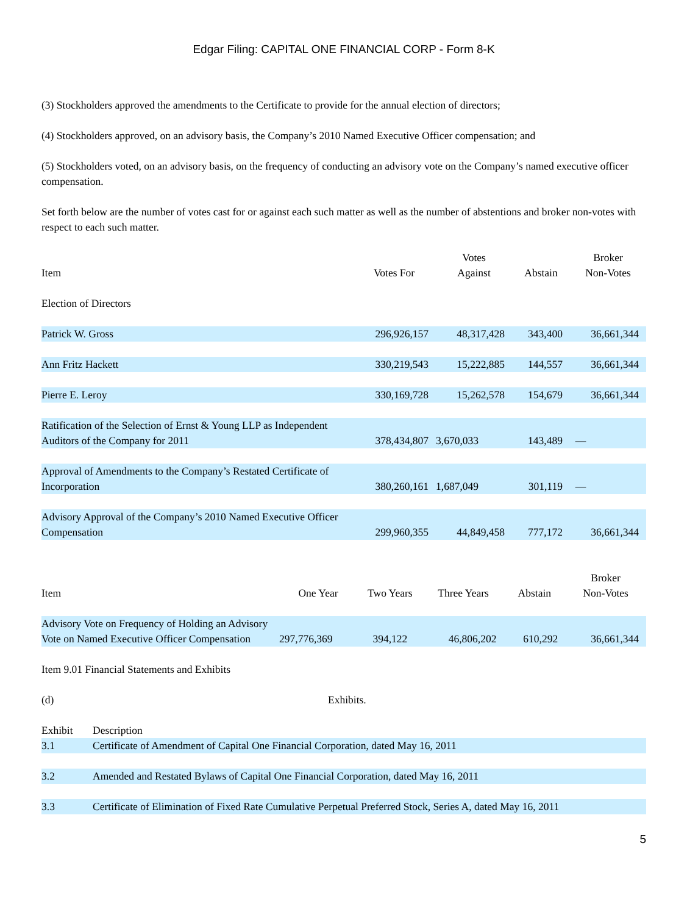Edgar Filing: CAPITAL ONE FINANCIAL CORP - Form 8-K
(3) Stockholders approved the amendments to the Certificate to provide for the annual election of directors;
(4) Stockholders approved, on an advisory basis, the Company’s 2010 Named Executive Officer compensation; and
(5) Stockholders voted, on an advisory basis, on the frequency of conducting an advisory vote on the Company’s named executive officer compensation.
Set forth below are the number of votes cast for or against each such matter as well as the number of abstentions and broker non-votes with respect to each such matter.
| Item | Votes For | Votes Against | Abstain | Broker Non-Votes |
| --- | --- | --- | --- | --- |
| Election of Directors | | | | |
| Patrick W. Gross | 296,926,157 | 48,317,428 | 343,400 | 36,661,344 |
| Ann Fritz Hackett | 330,219,543 | 15,222,885 | 144,557 | 36,661,344 |
| Pierre E. Leroy | 330,169,728 | 15,262,578 | 154,679 | 36,661,344 |
| Ratification of the Selection of Ernst & Young LLP as Independent Auditors of the Company for 2011 | 378,434,807 | 3,670,033 | 143,489 | — |
| Approval of Amendments to the Company’s Restated Certificate of Incorporation | 380,260,161 | 1,687,049 | 301,119 | — |
| Advisory Approval of the Company’s 2010 Named Executive Officer Compensation | 299,960,355 | 44,849,458 | 777,172 | 36,661,344 |
| Item | One Year | Two Years | Three Years | Abstain | Broker Non-Votes |
| --- | --- | --- | --- | --- | --- |
| Advisory Vote on Frequency of Holding an Advisory Vote on Named Executive Officer Compensation | 297,776,369 | 394,122 | 46,806,202 | 610,292 | 36,661,344 |
Item 9.01 Financial Statements and Exhibits
(d) Exhibits.
| Exhibit | Description |
| 3.1 | Certificate of Amendment of Capital One Financial Corporation, dated May 16, 2011 |
| 3.2 | Amended and Restated Bylaws of Capital One Financial Corporation, dated May 16, 2011 |
| 3.3 | Certificate of Elimination of Fixed Rate Cumulative Perpetual Preferred Stock, Series A, dated May 16, 2011 |
5